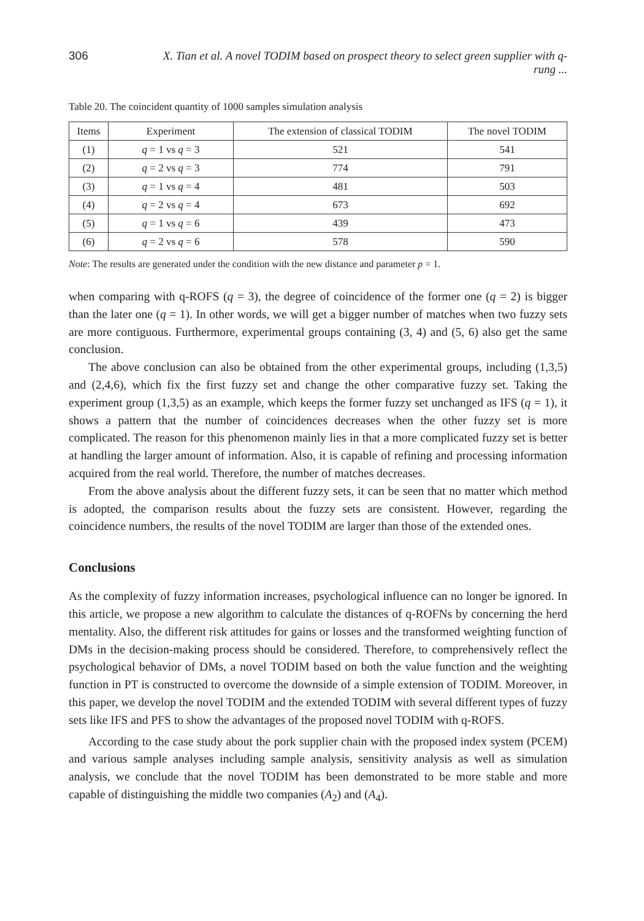306 X. Tian et al. A novel TODIM based on prospect theory to select green supplier with q-rung ...
Table 20. The coincident quantity of 1000 samples simulation analysis
| Items | Experiment | The extension of classical TODIM | The novel TODIM |
| --- | --- | --- | --- |
| (1) | q = 1 vs q = 3 | 521 | 541 |
| (2) | q = 2 vs q = 3 | 774 | 791 |
| (3) | q = 1 vs q = 4 | 481 | 503 |
| (4) | q = 2 vs q = 4 | 673 | 692 |
| (5) | q = 1 vs q = 6 | 439 | 473 |
| (6) | q = 2 vs q = 6 | 578 | 590 |
Note: The results are generated under the condition with the new distance and parameter p = 1.
when comparing with q-ROFS (q = 3), the degree of coincidence of the former one (q = 2) is bigger than the later one (q = 1). In other words, we will get a bigger number of matches when two fuzzy sets are more contiguous. Furthermore, experimental groups containing (3, 4) and (5, 6) also get the same conclusion.
The above conclusion can also be obtained from the other experimental groups, including (1,3,5) and (2,4,6), which fix the first fuzzy set and change the other comparative fuzzy set. Taking the experiment group (1,3,5) as an example, which keeps the former fuzzy set unchanged as IFS (q = 1), it shows a pattern that the number of coincidences decreases when the other fuzzy set is more complicated. The reason for this phenomenon mainly lies in that a more complicated fuzzy set is better at handling the larger amount of information. Also, it is capable of refining and processing information acquired from the real world. Therefore, the number of matches decreases.
From the above analysis about the different fuzzy sets, it can be seen that no matter which method is adopted, the comparison results about the fuzzy sets are consistent. However, regarding the coincidence numbers, the results of the novel TODIM are larger than those of the extended ones.
Conclusions
As the complexity of fuzzy information increases, psychological influence can no longer be ignored. In this article, we propose a new algorithm to calculate the distances of q-ROFNs by concerning the herd mentality. Also, the different risk attitudes for gains or losses and the transformed weighting function of DMs in the decision-making process should be considered. Therefore, to comprehensively reflect the psychological behavior of DMs, a novel TODIM based on both the value function and the weighting function in PT is constructed to overcome the downside of a simple extension of TODIM. Moreover, in this paper, we develop the novel TODIM and the extended TODIM with several different types of fuzzy sets like IFS and PFS to show the advantages of the proposed novel TODIM with q-ROFS.
According to the case study about the pork supplier chain with the proposed index system (PCEM) and various sample analyses including sample analysis, sensitivity analysis as well as simulation analysis, we conclude that the novel TODIM has been demonstrated to be more stable and more capable of distinguishing the middle two companies (A<sub>2</sub>) and (A<sub>4</sub>).